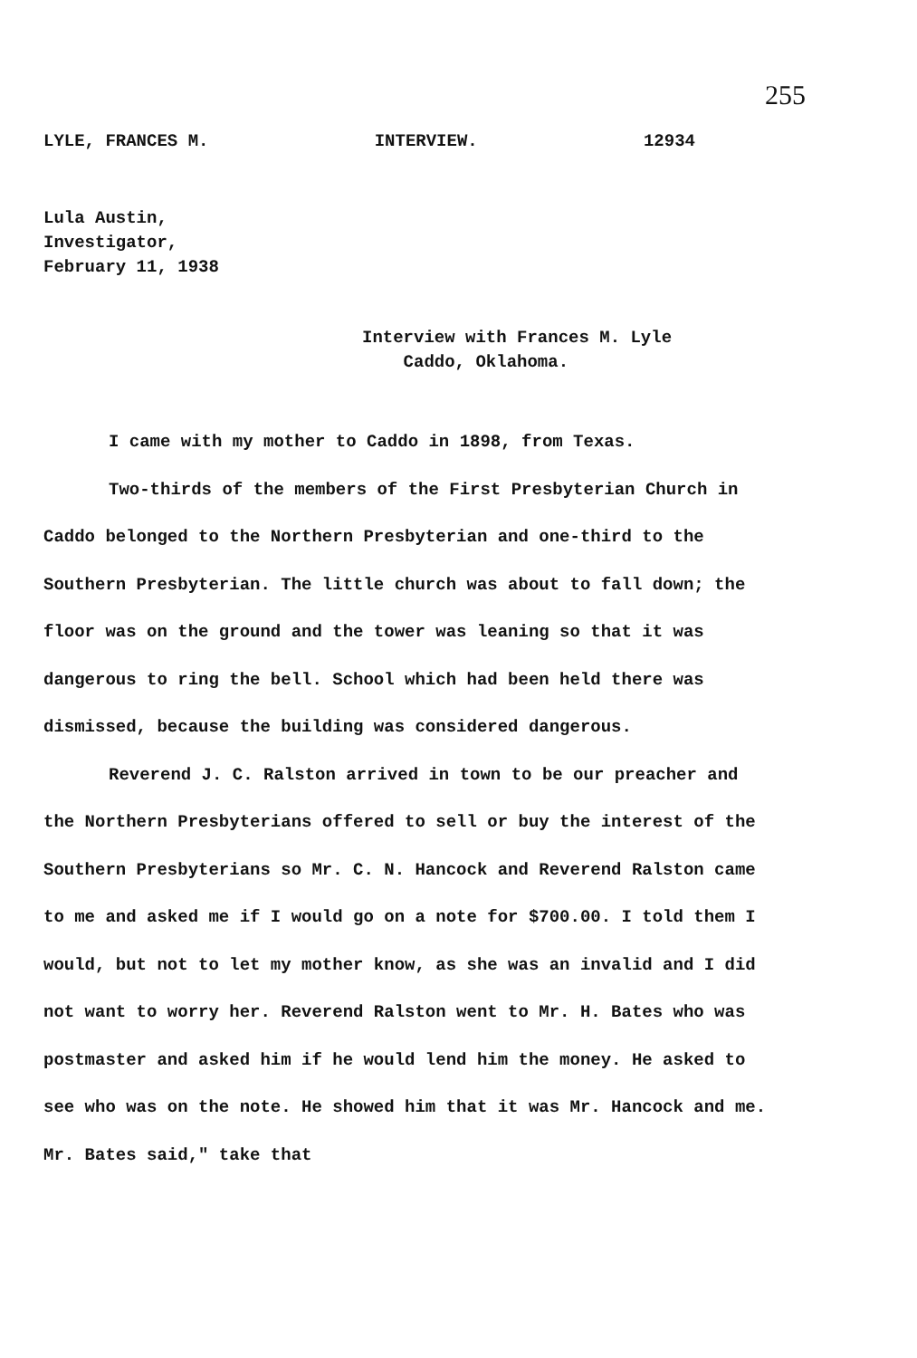255
LYLE, FRANCES M. INTERVIEW. 12934
Lula Austin,
Investigator,
February 11, 1938
Interview with Frances M. Lyle
Caddo, Oklahoma.
I came with my mother to Caddo in 1898, from Texas.
Two-thirds of the members of the First Presbyterian Church in Caddo belonged to the Northern Presbyterian and one-third to the Southern Presbyterian. The little church was about to fall down; the floor was on the ground and the tower was leaning so that it was dangerous to ring the bell. School which had been held there was dismissed, because the building was considered dangerous.
Reverend J. C. Ralston arrived in town to be our preacher and the Northern Presbyterians offered to sell or buy the interest of the Southern Presbyterians so Mr. C. N. Hancock and Reverend Ralston came to me and asked me if I would go on a note for $700.00. I told them I would, but not to let my mother know, as she was an invalid and I did not want to worry her. Reverend Ralston went to Mr. H. Bates who was postmaster and asked him if he would lend him the money. He asked to see who was on the note. He showed him that it was Mr. Hancock and me. Mr. Bates said," take that